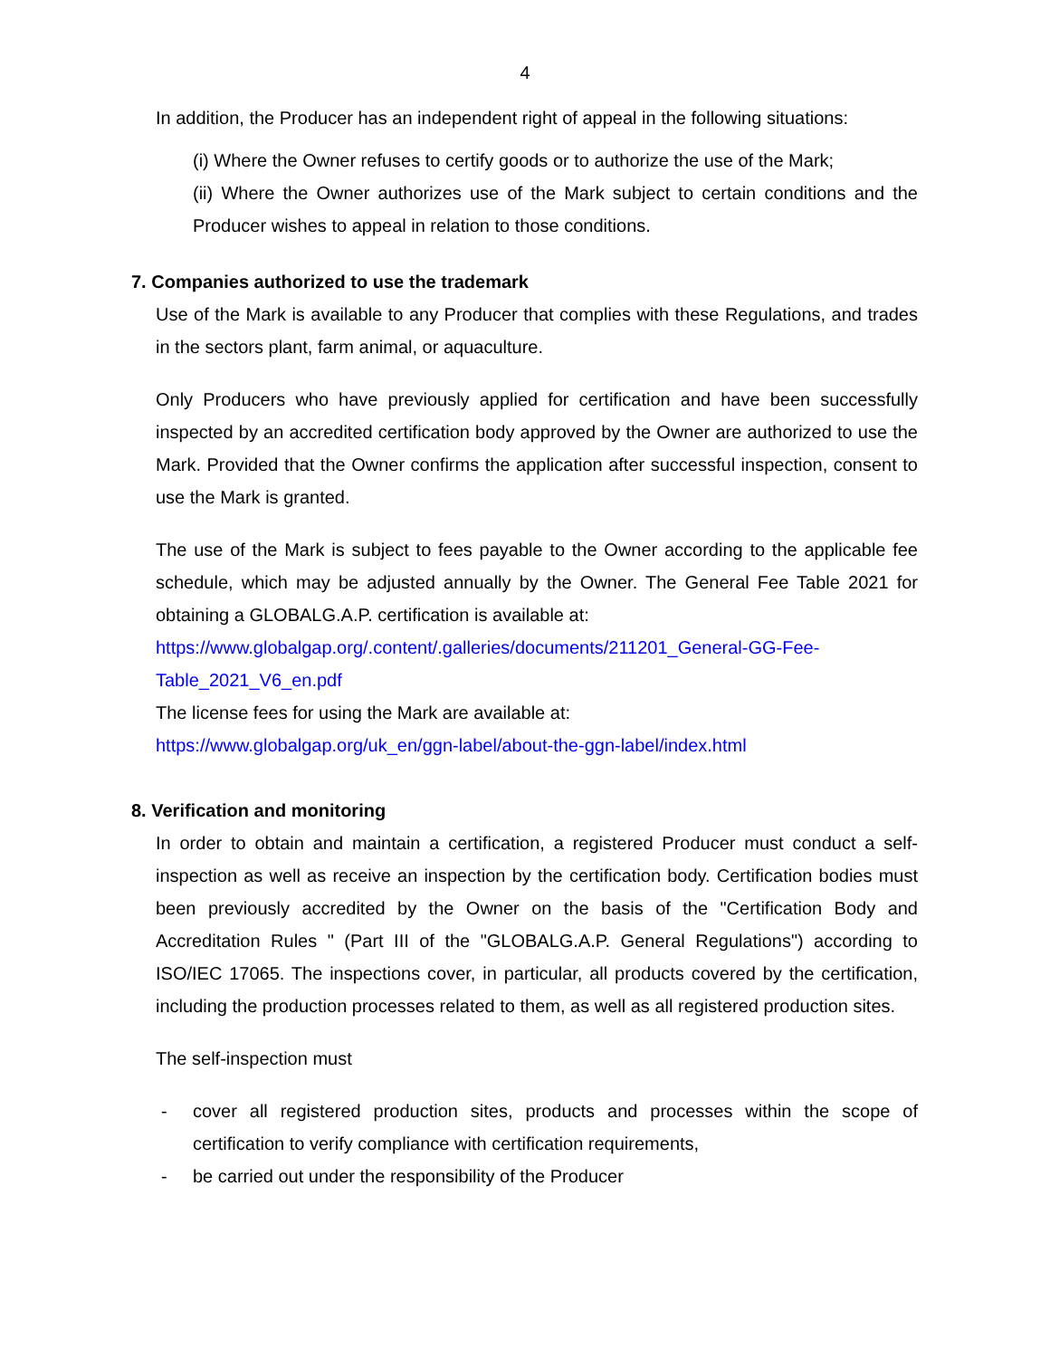4
In addition, the Producer has an independent right of appeal in the following situations:
(i) Where the Owner refuses to certify goods or to authorize the use of the Mark;
(ii) Where the Owner authorizes use of the Mark subject to certain conditions and the Producer wishes to appeal in relation to those conditions.
7. Companies authorized to use the trademark
Use of the Mark is available to any Producer that complies with these Regulations, and trades in the sectors plant, farm animal, or aquaculture.
Only Producers who have previously applied for certification and have been successfully inspected by an accredited certification body approved by the Owner are authorized to use the Mark. Provided that the Owner confirms the application after successful inspection, consent to use the Mark is granted.
The use of the Mark is subject to fees payable to the Owner according to the applicable fee schedule, which may be adjusted annually by the Owner. The General Fee Table 2021 for obtaining a GLOBALG.A.P. certification is available at:
https://www.globalgap.org/.content/.galleries/documents/211201_General-GG-Fee-Table_2021_V6_en.pdf
The license fees for using the Mark are available at:
https://www.globalgap.org/uk_en/ggn-label/about-the-ggn-label/index.html
8. Verification and monitoring
In order to obtain and maintain a certification, a registered Producer must conduct a self-inspection as well as receive an inspection by the certification body. Certification bodies must been previously accredited by the Owner on the basis of the "Certification Body and Accreditation Rules " (Part III of the "GLOBALG.A.P. General Regulations") according to ISO/IEC 17065. The inspections cover, in particular, all products covered by the certification, including the production processes related to them, as well as all registered production sites.
The self-inspection must
- cover all registered production sites, products and processes within the scope of certification to verify compliance with certification requirements,
- be carried out under the responsibility of the Producer